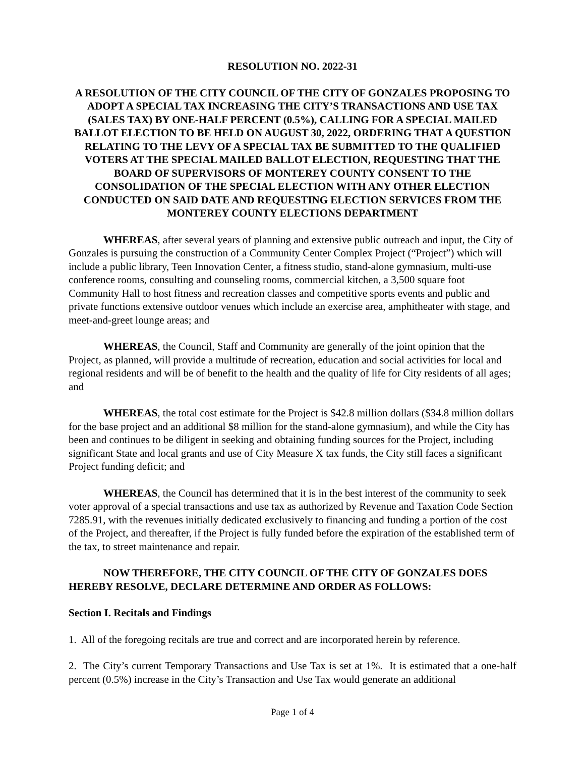RESOLUTION NO. 2022-31
A RESOLUTION OF THE CITY COUNCIL OF THE CITY OF GONZALES PROPOSING TO ADOPT A SPECIAL TAX INCREASING THE CITY’S TRANSACTIONS AND USE TAX (SALES TAX) BY ONE-HALF PERCENT (0.5%), CALLING FOR A SPECIAL MAILED BALLOT ELECTION TO BE HELD ON AUGUST 30, 2022, ORDERING THAT A QUESTION RELATING TO THE LEVY OF A SPECIAL TAX BE SUBMITTED TO THE QUALIFIED VOTERS AT THE SPECIAL MAILED BALLOT ELECTION, REQUESTING THAT THE BOARD OF SUPERVISORS OF MONTEREY COUNTY CONSENT TO THE CONSOLIDATION OF THE SPECIAL ELECTION WITH ANY OTHER ELECTION CONDUCTED ON SAID DATE AND REQUESTING ELECTION SERVICES FROM THE MONTEREY COUNTY ELECTIONS DEPARTMENT
WHEREAS, after several years of planning and extensive public outreach and input, the City of Gonzales is pursuing the construction of a Community Center Complex Project (“Project”) which will include a public library, Teen Innovation Center, a fitness studio, stand-alone gymnasium, multi-use conference rooms, consulting and counseling rooms, commercial kitchen, a 3,500 square foot Community Hall to host fitness and recreation classes and competitive sports events and public and private functions extensive outdoor venues which include an exercise area, amphitheater with stage, and meet-and-greet lounge areas; and
WHEREAS, the Council, Staff and Community are generally of the joint opinion that the Project, as planned, will provide a multitude of recreation, education and social activities for local and regional residents and will be of benefit to the health and the quality of life for City residents of all ages; and
WHEREAS, the total cost estimate for the Project is $42.8 million dollars ($34.8 million dollars for the base project and an additional $8 million for the stand-alone gymnasium), and while the City has been and continues to be diligent in seeking and obtaining funding sources for the Project, including significant State and local grants and use of City Measure X tax funds, the City still faces a significant Project funding deficit; and
WHEREAS, the Council has determined that it is in the best interest of the community to seek voter approval of a special transactions and use tax as authorized by Revenue and Taxation Code Section 7285.91, with the revenues initially dedicated exclusively to financing and funding a portion of the cost of the Project, and thereafter, if the Project is fully funded before the expiration of the established term of the tax, to street maintenance and repair.
NOW THEREFORE, THE CITY COUNCIL OF THE CITY OF GONZALES DOES HEREBY RESOLVE, DECLARE DETERMINE AND ORDER AS FOLLOWS:
Section I. Recitals and Findings
1. All of the foregoing recitals are true and correct and are incorporated herein by reference.
2. The City’s current Temporary Transactions and Use Tax is set at 1%. It is estimated that a one-half percent (0.5%) increase in the City’s Transaction and Use Tax would generate an additional
Page 1 of 4